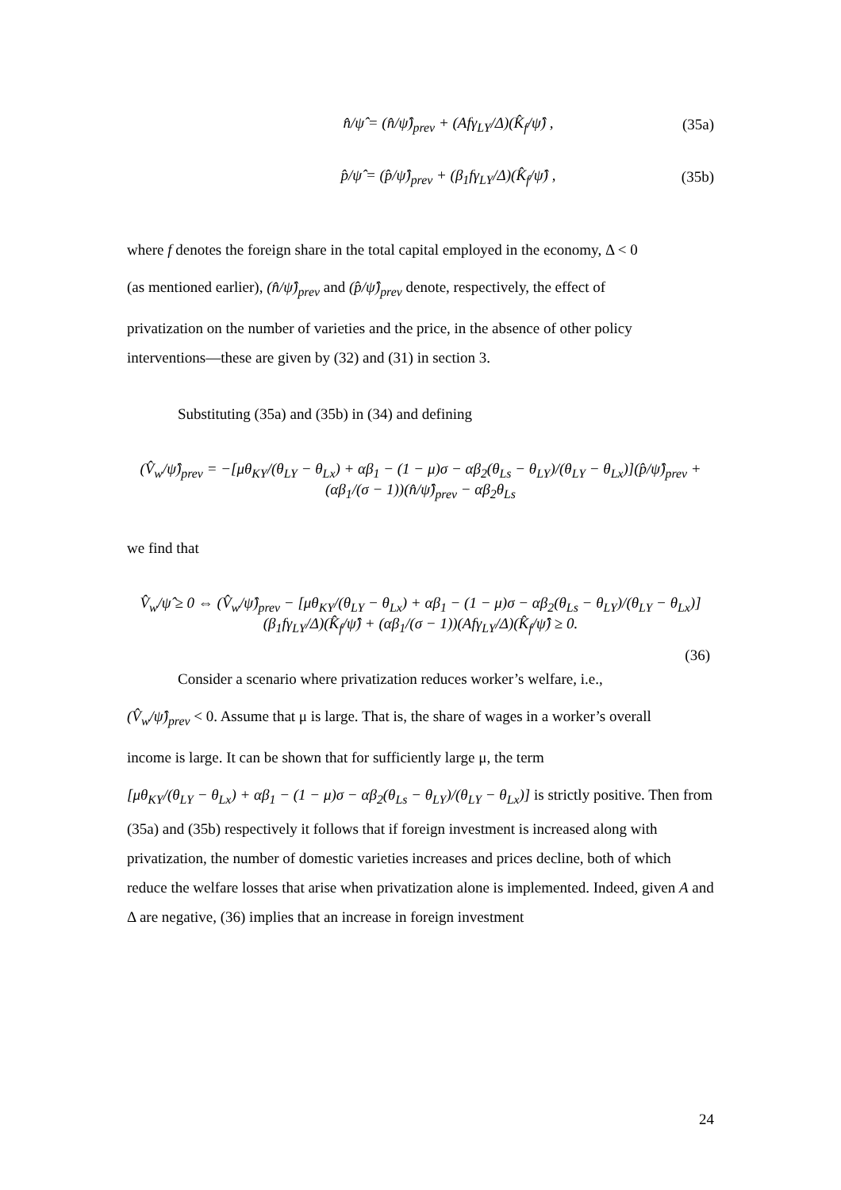n̂/ψ̂ = (n̂/ψ̂)<sub>prev</sub> + (Afγ<sub>LY</sub>/Δ)(K̂<sub>f</sub>/ψ̂) , (35a)
p̂/ψ̂ = (p̂/ψ̂)<sub>prev</sub> + (β<sub>1</sub>fγ<sub>LY</sub>/Δ)(K̂<sub>f</sub>/ψ̂) , (35b)
where f denotes the foreign share in the total capital employed in the economy, Δ < 0
(as mentioned earlier), (n̂/ψ̂)<sub>prev</sub> and (p̂/ψ̂)<sub>prev</sub> denote, respectively, the effect of
privatization on the number of varieties and the price, in the absence of other policy interventions—these are given by (32) and (31) in section 3.
Substituting (35a) and (35b) in (34) and defining
(V̂<sub>w</sub>/ψ̂)<sub>prev</sub> = −[μθ<sub>KY</sub>/(θ<sub>LY</sub> − θ<sub>Lx</sub>) + αβ<sub>1</sub> − (1 − μ)σ − αβ<sub>2</sub>(θ<sub>Ls</sub> − θ<sub>LY</sub>)/(θ<sub>LY</sub> − θ<sub>Lx</sub>)](p̂/ψ̂)<sub>prev</sub> + (αβ<sub>1</sub>/(σ − 1))(n̂/ψ̂)<sub>prev</sub> − αβ<sub>2</sub>θ<sub>Ls</sub>
we find that
V̂<sub>w</sub>/ψ̂ ≥ 0 ⇔ (V̂<sub>w</sub>/ψ̂)<sub>prev</sub> − [μθ<sub>KY</sub>/(θ<sub>LY</sub> − θ<sub>Lx</sub>) + αβ<sub>1</sub> − (1 − μ)σ − αβ<sub>2</sub>(θ<sub>Ls</sub> − θ<sub>LY</sub>)/(θ<sub>LY</sub> − θ<sub>Lx</sub>)](β<sub>1</sub>fγ<sub>LY</sub>/Δ)(K̂<sub>f</sub>/ψ̂) + (αβ<sub>1</sub>/(σ − 1))(Afγ<sub>LY</sub>/Δ)(K̂<sub>f</sub>/ψ̂) ≥ 0.
(36)
Consider a scenario where privatization reduces worker’s welfare, i.e.,
(V̂<sub>w</sub>/ψ̂)<sub>prev</sub> < 0. Assume that μ is large. That is, the share of wages in a worker’s overall
income is large. It can be shown that for sufficiently large μ, the term
[μθ<sub>KY</sub>/(θ<sub>LY</sub> − θ<sub>Lx</sub>) + αβ<sub>1</sub> − (1 − μ)σ − αβ<sub>2</sub>(θ<sub>Ls</sub> − θ<sub>LY</sub>)/(θ<sub>LY</sub> − θ<sub>Lx</sub>)] is strictly positive. Then from (35a) and (35b) respectively it follows that if foreign investment is increased along with privatization, the number of domestic varieties increases and prices decline, both of which reduce the welfare losses that arise when privatization alone is implemented. Indeed, given A and Δ are negative, (36) implies that an increase in foreign investment
24